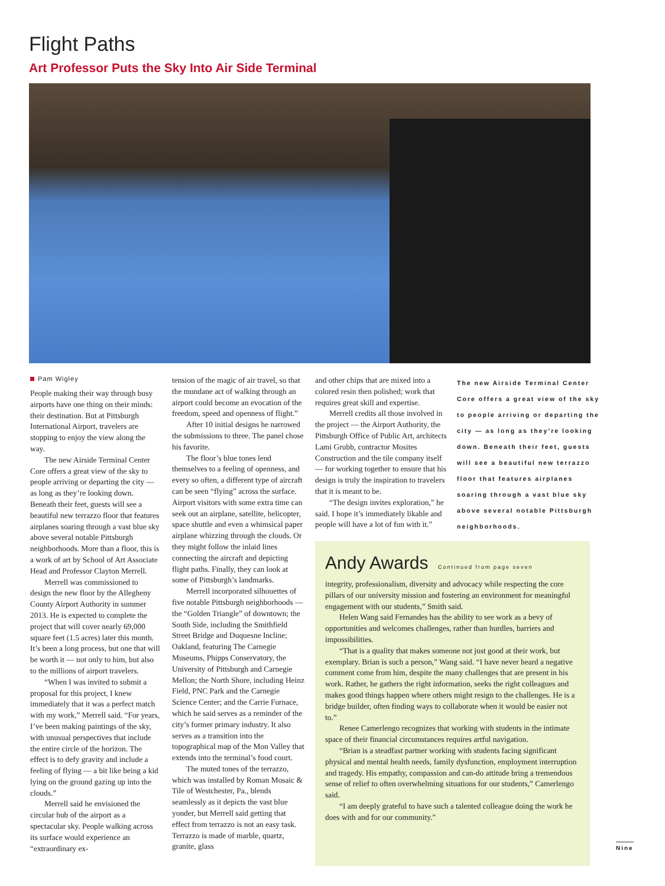Flight Paths
Art Professor Puts the Sky Into Air Side Terminal
Pam Wigley
People making their way through busy airports have one thing on their minds: their destination. But at Pittsburgh International Airport, travelers are stopping to enjoy the view along the way.
The new Airside Terminal Center Core offers a great view of the sky to people arriving or departing the city — as long as they’re looking down. Beneath their feet, guests will see a beautiful new terrazzo floor that features airplanes soaring through a vast blue sky above several notable Pittsburgh neighborhoods. More than a floor, this is a work of art by School of Art Associate Head and Professor Clayton Merrell.
Merrell was commissioned to design the new floor by the Allegheny County Airport Authority in summer 2013. He is expected to complete the project that will cover nearly 69,000 square feet (1.5 acres) later this month. It’s been a long process, but one that will be worth it — not only to him, but also to the millions of airport travelers.
“When I was invited to submit a proposal for this project, I knew immediately that it was a perfect match with my work,” Merrell said. “For years, I’ve been making paintings of the sky, with unusual perspectives that include the entire circle of the horizon. The effect is to defy gravity and include a feeling of flying — a bit like being a kid lying on the ground gazing up into the clouds.”
Merrell said he envisioned the circular hub of the airport as a spectacular sky. People walking across its surface would experience an “extraordinary ex-
tension of the magic of air travel, so that the mundane act of walking through an airport could become an evocation of the freedom, speed and openness of flight.”
After 10 initial designs he narrowed the submissions to three. The panel chose his favorite.
The floor’s blue tones lend themselves to a feeling of openness, and every so often, a different type of aircraft can be seen “flying” across the surface. Airport visitors with some extra time can seek out an airplane, satellite, helicopter, space shuttle and even a whimsical paper airplane whizzing through the clouds. Or they might follow the inlaid lines connecting the aircraft and depicting flight paths. Finally, they can look at some of Pittsburgh’s landmarks.
Merrell incorporated silhouettes of five notable Pittsburgh neighborhoods — the “Golden Triangle” of downtown; the South Side, including the Smithfield Street Bridge and Duquesne Incline; Oakland, featuring The Carnegie Museums, Phipps Conservatory, the University of Pittsburgh and Carnegie Mellon; the North Shore, including Heinz Field, PNC Park and the Carnegie Science Center; and the Carrie Furnace, which he said serves as a reminder of the city’s former primary industry. It also serves as a transition into the topographical map of the Mon Valley that extends into the terminal’s food court.
The muted tones of the terrazzo, which was installed by Roman Mosaic & Tile of Westchester, Pa., blends seamlessly as it depicts the vast blue yonder, but Merrell said getting that effect from terrazzo is not an easy task. Terrazzo is made of marble, quartz, granite, glass
and other chips that are mixed into a colored resin then polished; work that requires great skill and expertise.
Merrell credits all those involved in the project — the Airport Authority, the Pittsburgh Office of Public Art, architects Lami Grubb, contractor Mosites Construction and the tile company itself — for working together to ensure that his design is truly the inspiration to travelers that it is meant to be.
“The design invites exploration,” he said. I hope it’s immediately likable and people will have a lot of fun with it.”
The new Airside Terminal Center Core offers a great view of the sky to people arriving or departing the city — as long as they’re looking down. Beneath their feet, guests will see a beautiful new terrazzo floor that features airplanes soaring through a vast blue sky above several notable Pittsburgh neighborhoods.
Andy Awards Continued from page seven
integrity, professionalism, diversity and advocacy while respecting the core pillars of our university mission and fostering an environment for meaningful engagement with our students,” Smith said.
Helen Wang said Fernandes has the ability to see work as a bevy of opportunities and welcomes challenges, rather than hurdles, barriers and impossibilities.
“That is a quality that makes someone not just good at their work, but exemplary. Brian is such a person,” Wang said. “I have never heard a negative comment come from him, despite the many challenges that are present in his work. Rather, he gathers the right information, seeks the right colleagues and makes good things happen where others might resign to the challenges. He is a bridge builder, often finding ways to collaborate when it would be easier not to.”
Renee Camerlengo recognizes that working with students in the intimate space of their financial circumstances requires artful navigation.
“Brian is a steadfast partner working with students facing significant physical and mental health needs, family dysfunction, employment interruption and tragedy. His empathy, compassion and can-do attitude bring a tremendous sense of relief to often overwhelming situations for our students,” Camerlengo said.
“I am deeply grateful to have such a talented colleague doing the work he does with and for our community.”
Nine